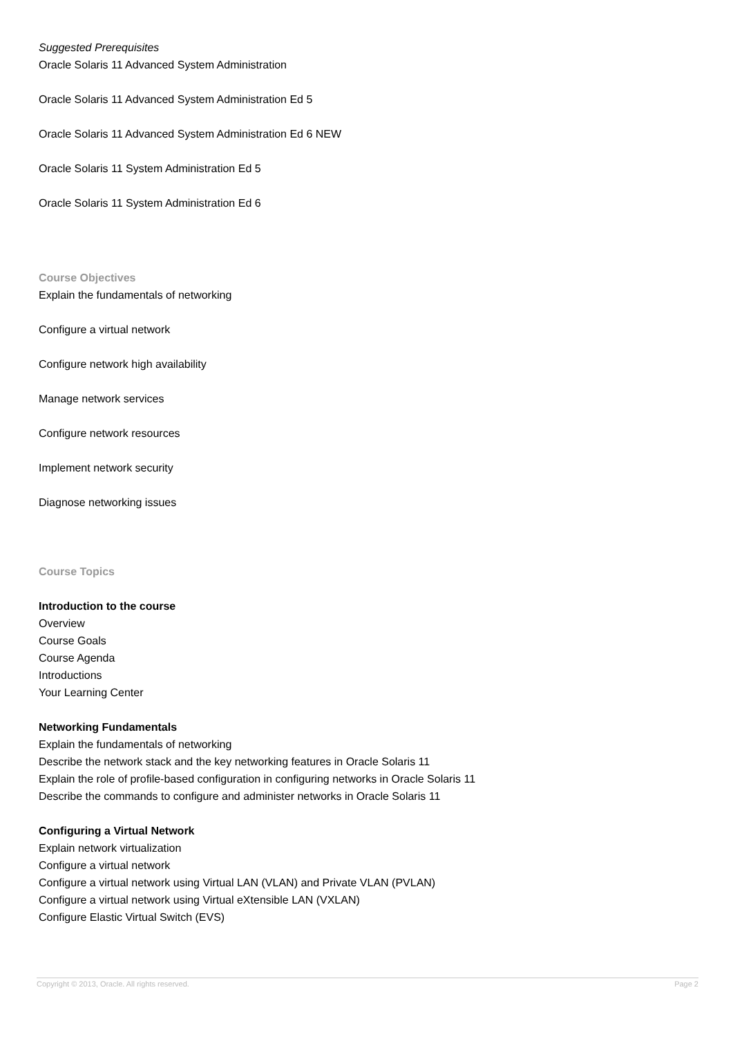Suggested Prerequisites
Oracle Solaris 11 Advanced System Administration
Oracle Solaris 11 Advanced System Administration Ed 5
Oracle Solaris 11 Advanced System Administration Ed 6 NEW
Oracle Solaris 11 System Administration Ed 5
Oracle Solaris 11 System Administration Ed 6
Course Objectives
Explain the fundamentals of networking
Configure a virtual network
Configure network high availability
Manage network services
Configure network resources
Implement network security
Diagnose networking issues
Course Topics
Introduction to the course
Overview
Course Goals
Course Agenda
Introductions
Your Learning Center
Networking Fundamentals
Explain the fundamentals of networking
Describe the network stack and the key networking features in Oracle Solaris 11
Explain the role of profile-based configuration in configuring networks in Oracle Solaris 11
Describe the commands to configure and administer networks in Oracle Solaris 11
Configuring a Virtual Network
Explain network virtualization
Configure a virtual network
Configure a virtual network using Virtual LAN (VLAN) and Private VLAN (PVLAN)
Configure a virtual network using Virtual eXtensible LAN (VXLAN)
Configure Elastic Virtual Switch (EVS)
Copyright © 2013, Oracle. All rights reserved. Page 2